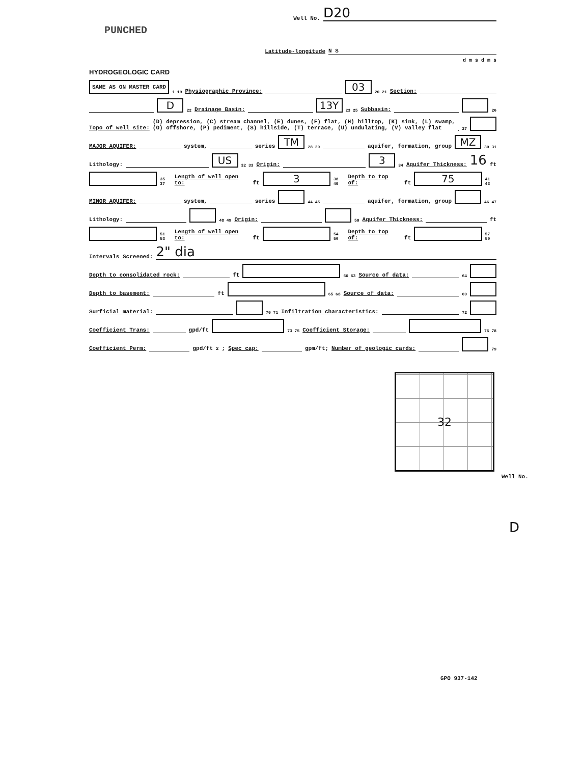Well No. D20
PUNCHED
Latitude-longitude N S
d m s d m s
HYDROGEOLOGIC CARD
SAME AS ON MASTER CARD 1 19 Physiographic Province: 03 20 21 Section:
D 22 Drainage Basin: 13Y 23 25 Subbasin: 26
Topo of well site: (D) depression, (C) stream channel, (E) dunes, (F) flat, (H) hilltop, (K) sink, (L) swamp,
(O) offshore, (P) pediment, (S) hillside, (T) terrace, (U) undulating, (V) valley flat 27
MAJOR AQUIFER: system, series TM 28 29 aquifer, formation, group MZ 30 31
Lithology: US 32 33 Origin: 3 34 Aquifer Thickness: 16 ft
35 37 Length of well open to: ft 3 38 40 Depth to top of: ft 75 41 43
MINOR AQUIFER: system, series 44 45 aquifer, formation, group 46 47
Lithology: 48 49 Origin: 50 Aquifer Thickness: ft
51 53 Length of well open to: ft 54 56 Depth to top of: ft 57 59
Intervals Screened: 2" dia
Depth to consolidated rock: ft 60 63 Source of data: 64
Depth to basement: ft 65 68 Source of data: 69
Surficial material: 70 71 Infiltration characteristics: 72
Coefficient Trans: gpd/ft 73 75 Coefficient Storage: 76 78
Coefficient Perm: gpd/ft<sup>2</sup>; Spec cap: gpm/ft; Number of geologic cards: 79
32
GPO 937-142
Well No.
D